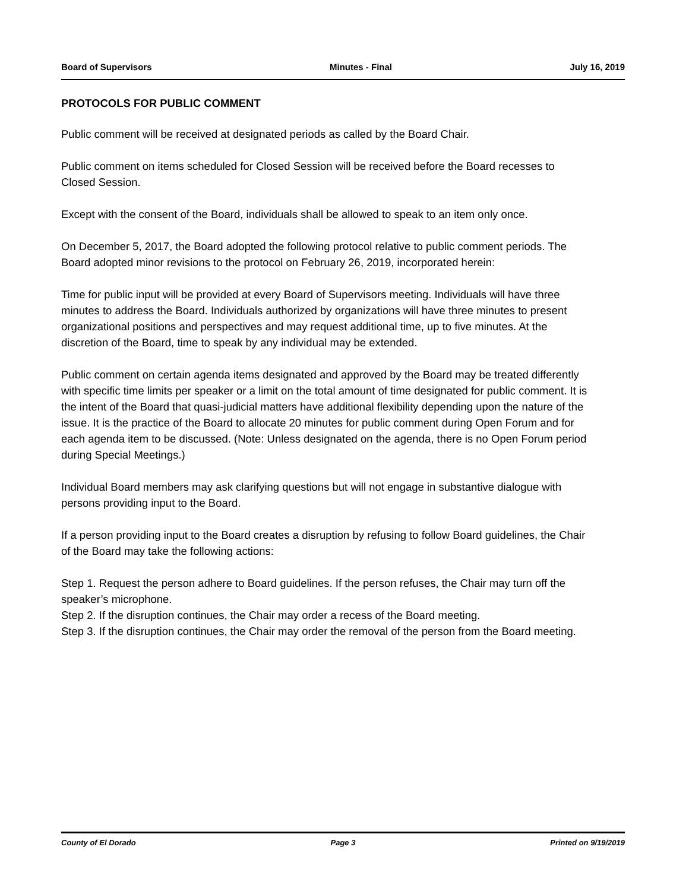Board of Supervisors Minutes - Final July 16, 2019
PROTOCOLS FOR PUBLIC COMMENT
Public comment will be received at designated periods as called by the Board Chair.
Public comment on items scheduled for Closed Session will be received before the Board recesses to Closed Session.
Except with the consent of the Board, individuals shall be allowed to speak to an item only once.
On December 5, 2017, the Board adopted the following protocol relative to public comment periods. The Board adopted minor revisions to the protocol on February 26, 2019, incorporated herein:
Time for public input will be provided at every Board of Supervisors meeting. Individuals will have three minutes to address the Board. Individuals authorized by organizations will have three minutes to present organizational positions and perspectives and may request additional time, up to five minutes. At the discretion of the Board, time to speak by any individual may be extended.
Public comment on certain agenda items designated and approved by the Board may be treated differently with specific time limits per speaker or a limit on the total amount of time designated for public comment. It is the intent of the Board that quasi-judicial matters have additional flexibility depending upon the nature of the issue. It is the practice of the Board to allocate 20 minutes for public comment during Open Forum and for each agenda item to be discussed. (Note: Unless designated on the agenda, there is no Open Forum period during Special Meetings.)
Individual Board members may ask clarifying questions but will not engage in substantive dialogue with persons providing input to the Board.
If a person providing input to the Board creates a disruption by refusing to follow Board guidelines, the Chair of the Board may take the following actions:
Step 1. Request the person adhere to Board guidelines. If the person refuses, the Chair may turn off the speaker’s microphone.
Step 2. If the disruption continues, the Chair may order a recess of the Board meeting.
Step 3. If the disruption continues, the Chair may order the removal of the person from the Board meeting.
County of El Dorado Page 3 Printed on 9/19/2019